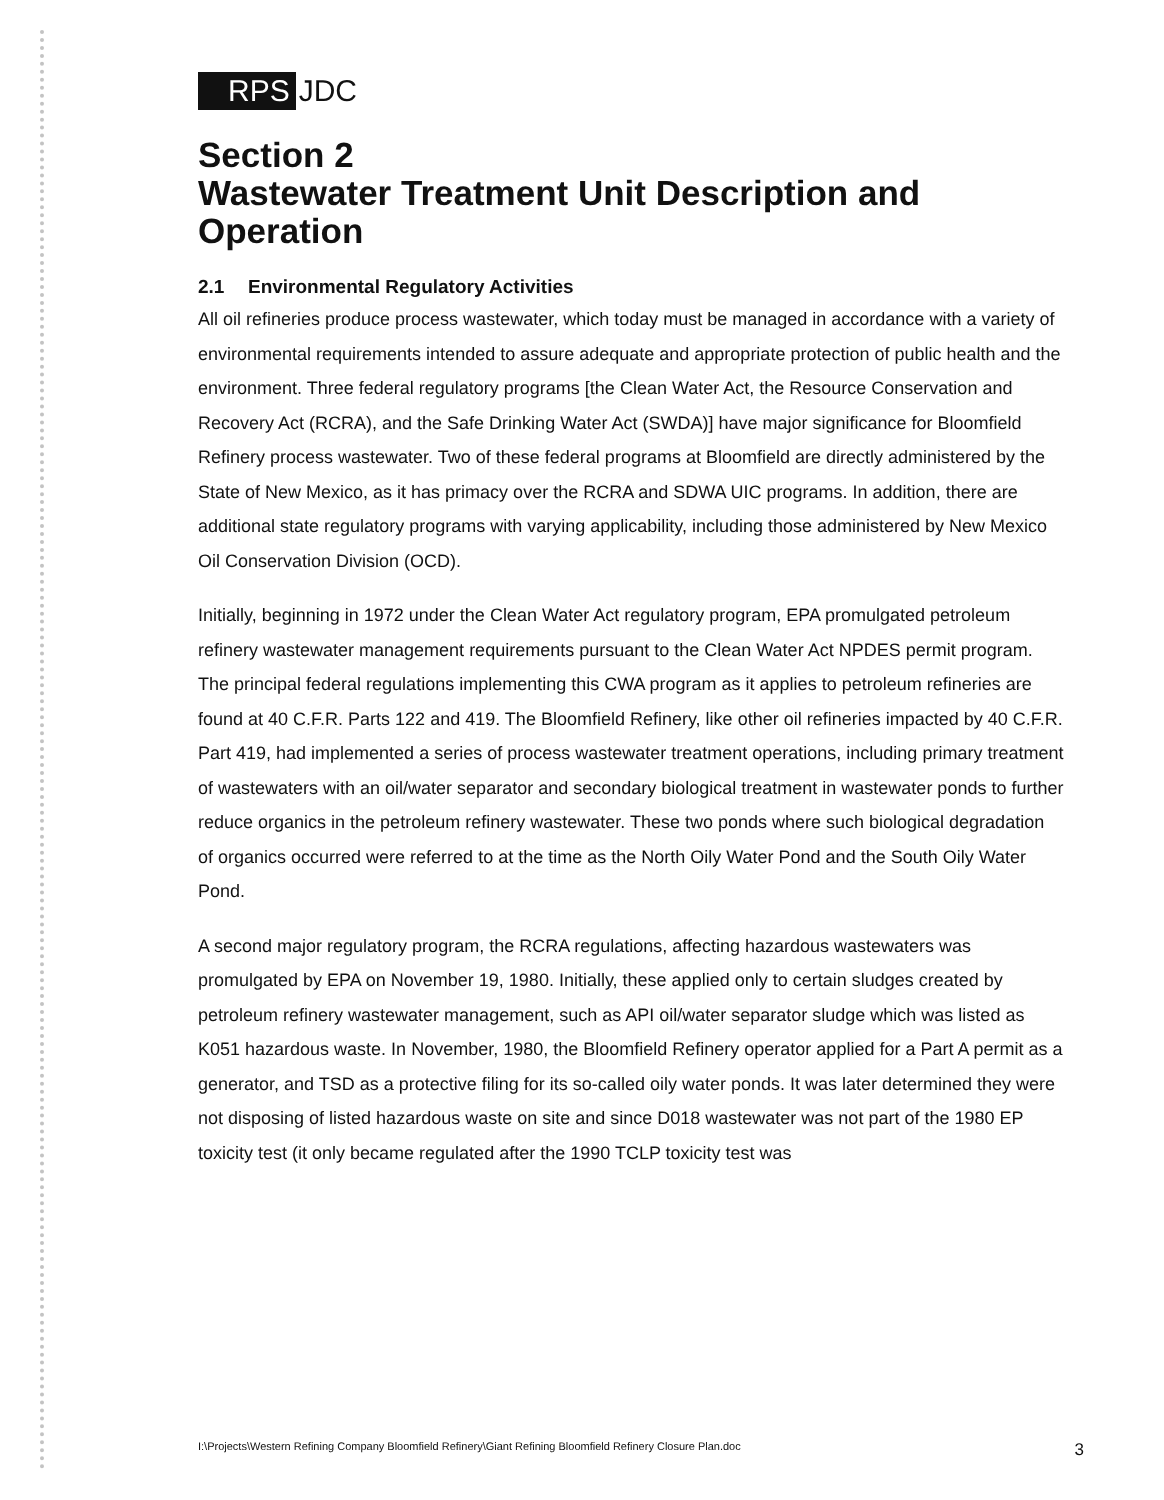RPS JDC
Section 2
Wastewater Treatment Unit Description and Operation
2.1 Environmental Regulatory Activities
All oil refineries produce process wastewater, which today must be managed in accordance with a variety of environmental requirements intended to assure adequate and appropriate protection of public health and the environment. Three federal regulatory programs [the Clean Water Act, the Resource Conservation and Recovery Act (RCRA), and the Safe Drinking Water Act (SWDA)] have major significance for Bloomfield Refinery process wastewater. Two of these federal programs at Bloomfield are directly administered by the State of New Mexico, as it has primacy over the RCRA and SDWA UIC programs. In addition, there are additional state regulatory programs with varying applicability, including those administered by New Mexico Oil Conservation Division (OCD).
Initially, beginning in 1972 under the Clean Water Act regulatory program, EPA promulgated petroleum refinery wastewater management requirements pursuant to the Clean Water Act NPDES permit program. The principal federal regulations implementing this CWA program as it applies to petroleum refineries are found at 40 C.F.R. Parts 122 and 419. The Bloomfield Refinery, like other oil refineries impacted by 40 C.F.R. Part 419, had implemented a series of process wastewater treatment operations, including primary treatment of wastewaters with an oil/water separator and secondary biological treatment in wastewater ponds to further reduce organics in the petroleum refinery wastewater. These two ponds where such biological degradation of organics occurred were referred to at the time as the North Oily Water Pond and the South Oily Water Pond.
A second major regulatory program, the RCRA regulations, affecting hazardous wastewaters was promulgated by EPA on November 19, 1980. Initially, these applied only to certain sludges created by petroleum refinery wastewater management, such as API oil/water separator sludge which was listed as K051 hazardous waste. In November, 1980, the Bloomfield Refinery operator applied for a Part A permit as a generator, and TSD as a protective filing for its so-called oily water ponds. It was later determined they were not disposing of listed hazardous waste on site and since D018 wastewater was not part of the 1980 EP toxicity test (it only became regulated after the 1990 TCLP toxicity test was
I:\Projects\Western Refining Company Bloomfield Refinery\Giant Refining Bloomfield Refinery Closure Plan.doc 3